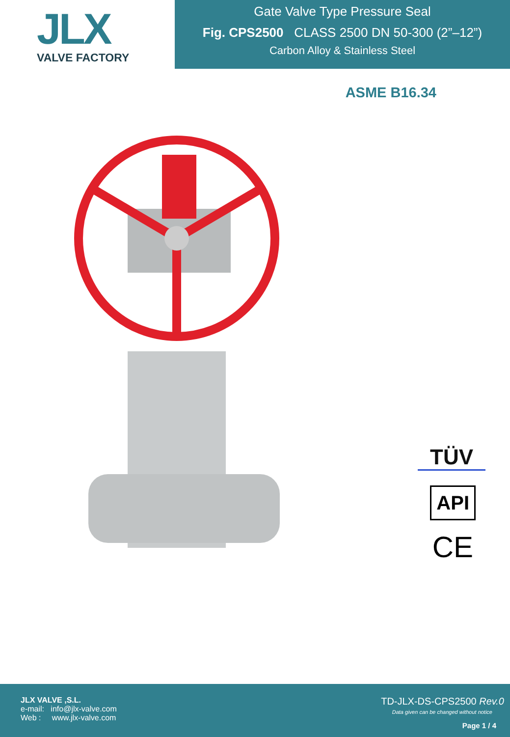JLX
VALVE FACTORY
Gate Valve Type Pressure Seal
Fig. CPS2500 CLASS 2500 DN 50-300 (2”–12”)
Carbon Alloy & Stainless Steel
ASME B16.34
TÜV
API
CE
JLX VALVE ,S.L.
e-mail: info@jlx-valve.com
Web : www.jlx-valve.com
TD-JLX-DS-CPS2500 Rev.0
Data given can be changed without notice
Page 1 / 4